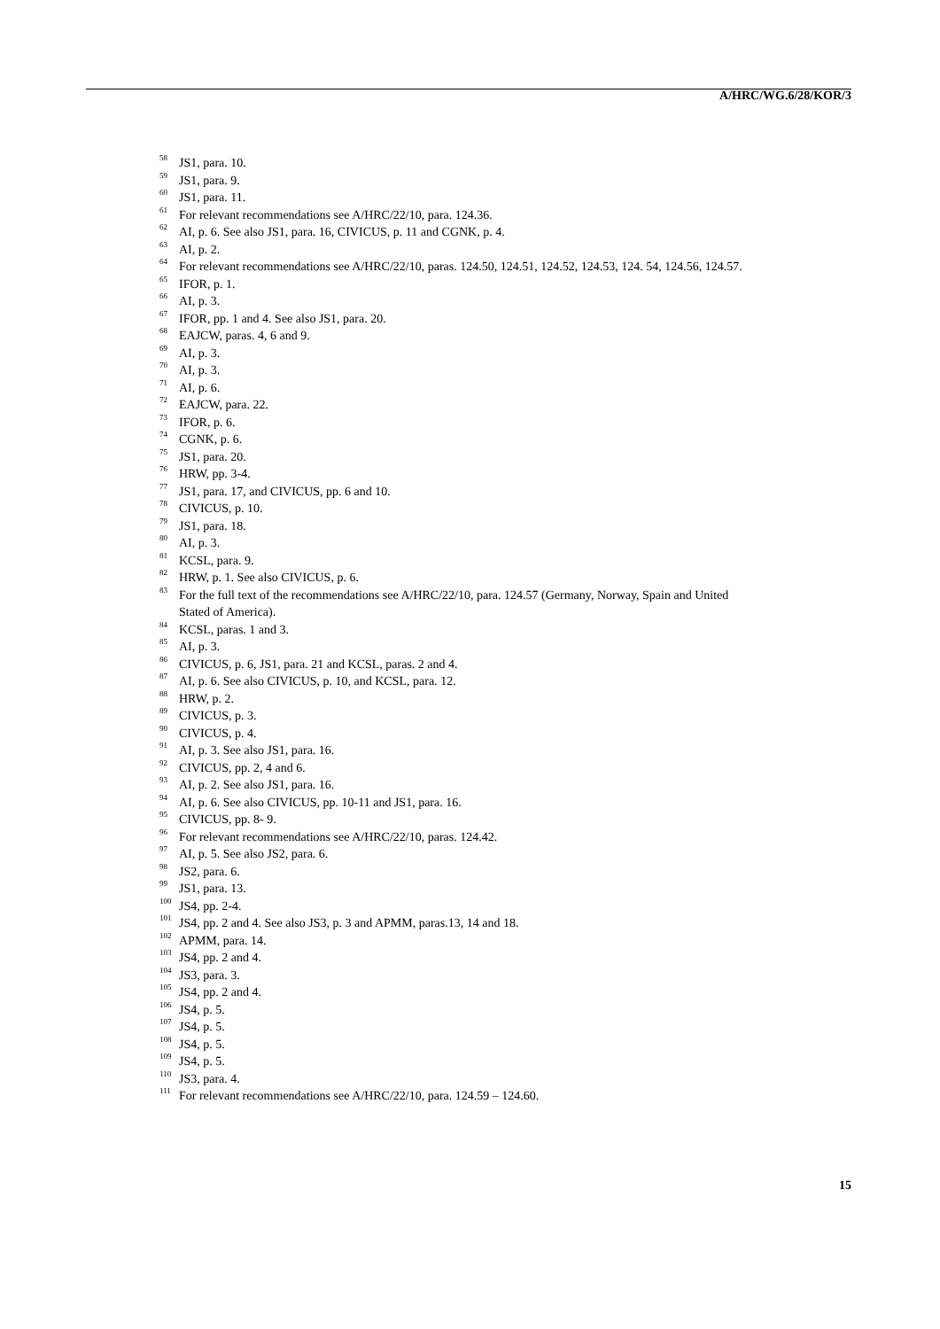A/HRC/WG.6/28/KOR/3
<sup>58</sup> JS1, para. 10.
<sup>59</sup> JS1, para. 9.
<sup>60</sup> JS1, para. 11.
<sup>61</sup> For relevant recommendations see A/HRC/22/10, para. 124.36.
<sup>62</sup> AI, p. 6. See also JS1, para. 16, CIVICUS, p. 11 and CGNK, p. 4.
<sup>63</sup> AI, p. 2.
<sup>64</sup> For relevant recommendations see A/HRC/22/10, paras. 124.50, 124.51, 124.52, 124.53, 124. 54, 124.56, 124.57.
<sup>65</sup> IFOR, p. 1.
<sup>66</sup> AI, p. 3.
<sup>67</sup> IFOR, pp. 1 and 4. See also JS1, para. 20.
<sup>68</sup> EAJCW, paras. 4, 6 and 9.
<sup>69</sup> AI, p. 3.
<sup>70</sup> AI, p. 3.
<sup>71</sup> AI, p. 6.
<sup>72</sup> EAJCW, para. 22.
<sup>73</sup> IFOR, p. 6.
<sup>74</sup> CGNK, p. 6.
<sup>75</sup> JS1, para. 20.
<sup>76</sup> HRW, pp. 3-4.
<sup>77</sup> JS1, para. 17, and CIVICUS, pp. 6 and 10.
<sup>78</sup> CIVICUS, p. 10.
<sup>79</sup> JS1, para. 18.
<sup>80</sup> AI, p. 3.
<sup>81</sup> KCSL, para. 9.
<sup>82</sup> HRW, p. 1. See also CIVICUS, p. 6.
<sup>83</sup> For the full text of the recommendations see A/HRC/22/10, para. 124.57 (Germany, Norway, Spain and United Stated of America).
<sup>84</sup> KCSL, paras. 1 and 3.
<sup>85</sup> AI, p. 3.
<sup>86</sup> CIVICUS, p. 6, JS1, para. 21 and KCSL, paras. 2 and 4.
<sup>87</sup> AI, p. 6. See also CIVICUS, p. 10, and KCSL, para. 12.
<sup>88</sup> HRW, p. 2.
<sup>89</sup> CIVICUS, p. 3.
<sup>90</sup> CIVICUS, p. 4.
<sup>91</sup> AI, p. 3. See also JS1, para. 16.
<sup>92</sup> CIVICUS, pp. 2, 4 and 6.
<sup>93</sup> AI, p. 2. See also JS1, para. 16.
<sup>94</sup> AI, p. 6. See also CIVICUS, pp. 10-11 and JS1, para. 16.
<sup>95</sup> CIVICUS, pp. 8- 9.
<sup>96</sup> For relevant recommendations see A/HRC/22/10, paras. 124.42.
<sup>97</sup> AI, p. 5. See also JS2, para. 6.
<sup>98</sup> JS2, para. 6.
<sup>99</sup> JS1, para. 13.
<sup>100</sup> JS4, pp. 2-4.
<sup>101</sup> JS4, pp. 2 and 4. See also JS3, p. 3 and APMM, paras.13, 14 and 18.
<sup>102</sup> APMM, para. 14.
<sup>103</sup> JS4, pp. 2 and 4.
<sup>104</sup> JS3, para. 3.
<sup>105</sup> JS4, pp. 2 and 4.
<sup>106</sup> JS4, p. 5.
<sup>107</sup> JS4, p. 5.
<sup>108</sup> JS4, p. 5.
<sup>109</sup> JS4, p. 5.
<sup>110</sup> JS3, para. 4.
<sup>111</sup> For relevant recommendations see A/HRC/22/10, para. 124.59 – 124.60.
15